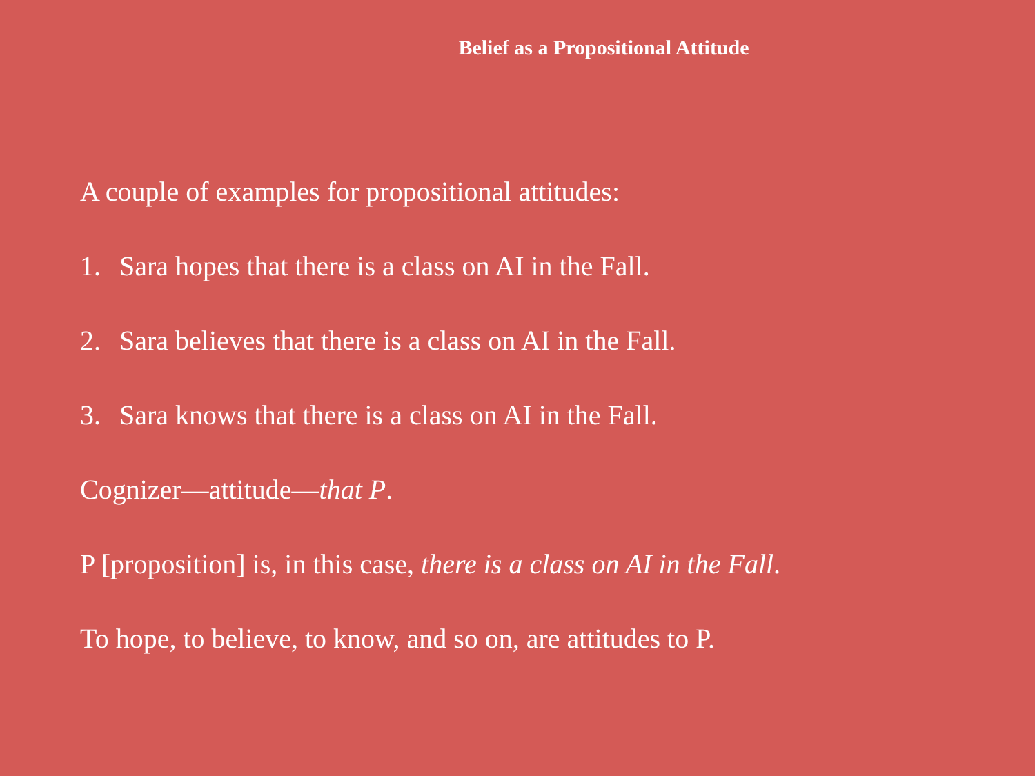Belief as a Propositional Attitude
A couple of examples for propositional attitudes:
1. Sara hopes that there is a class on AI in the Fall.
2. Sara believes that there is a class on AI in the Fall.
3. Sara knows that there is a class on AI in the Fall.
Cognizer—attitude—that P.
P [proposition] is, in this case, there is a class on AI in the Fall.
To hope, to believe, to know, and so on, are attitudes to P.